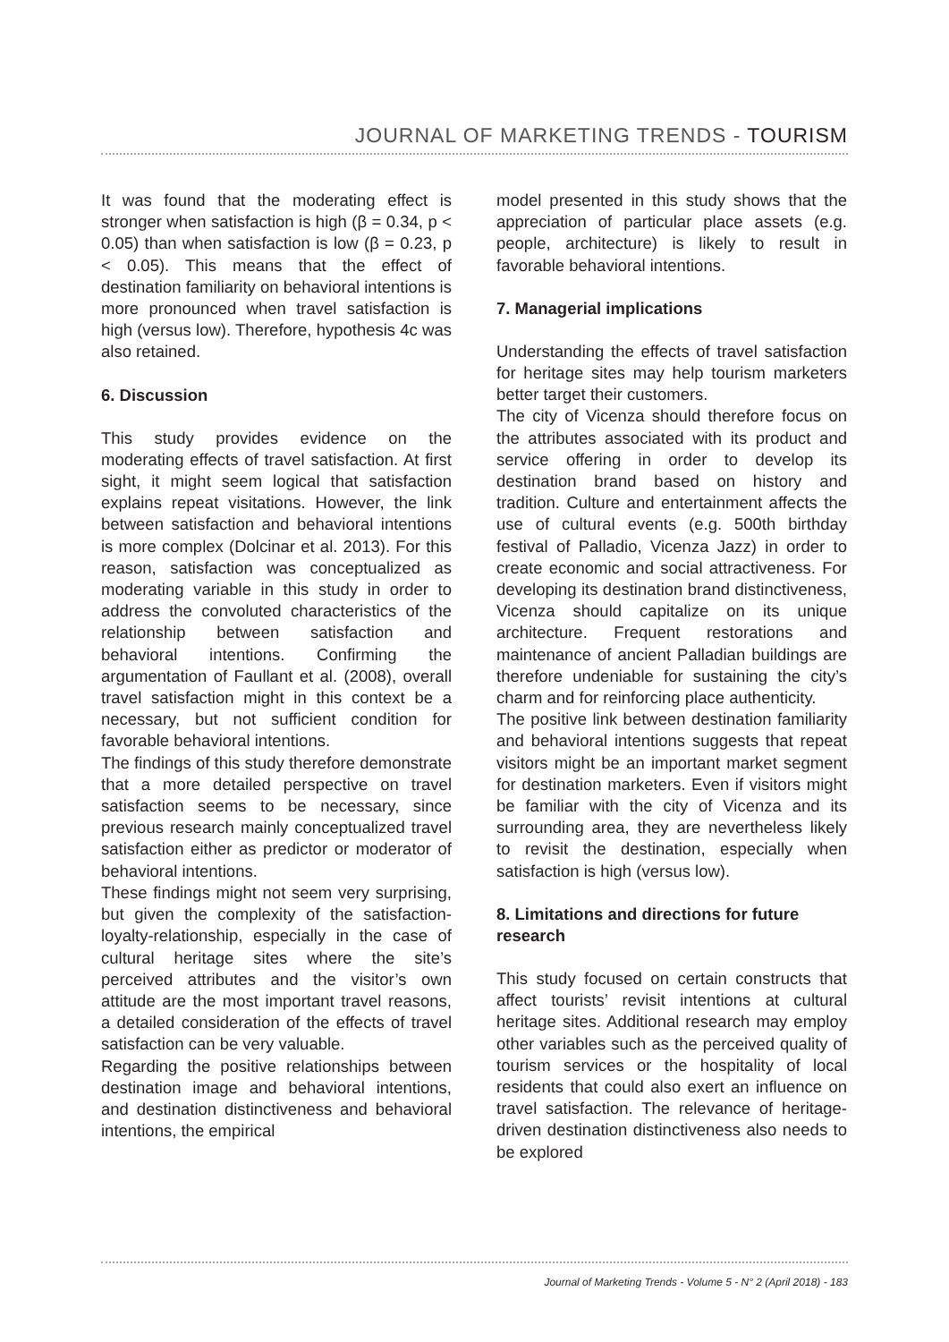JOURNAL OF MARKETING TRENDS - TOURISM
It was found that the moderating effect is stronger when satisfaction is high (β = 0.34, p < 0.05) than when satisfaction is low (β = 0.23, p < 0.05). This means that the effect of destination familiarity on behavioral intentions is more pronounced when travel satisfaction is high (versus low). Therefore, hypothesis 4c was also retained.
6. Discussion
This study provides evidence on the moderating effects of travel satisfaction. At first sight, it might seem logical that satisfaction explains repeat visitations. However, the link between satisfaction and behavioral intentions is more complex (Dolcinar et al. 2013). For this reason, satisfaction was conceptualized as moderating variable in this study in order to address the convoluted characteristics of the relationship between satisfaction and behavioral intentions. Confirming the argumentation of Faullant et al. (2008), overall travel satisfaction might in this context be a necessary, but not sufficient condition for favorable behavioral intentions.
The findings of this study therefore demonstrate that a more detailed perspective on travel satisfaction seems to be necessary, since previous research mainly conceptualized travel satisfaction either as predictor or moderator of behavioral intentions.
These findings might not seem very surprising, but given the complexity of the satisfaction-loyalty-relationship, especially in the case of cultural heritage sites where the site’s perceived attributes and the visitor’s own attitude are the most important travel reasons, a detailed consideration of the effects of travel satisfaction can be very valuable.
Regarding the positive relationships between destination image and behavioral intentions, and destination distinctiveness and behavioral intentions, the empirical
model presented in this study shows that the appreciation of particular place assets (e.g. people, architecture) is likely to result in favorable behavioral intentions.
7. Managerial implications
Understanding the effects of travel satisfaction for heritage sites may help tourism marketers better target their customers.
The city of Vicenza should therefore focus on the attributes associated with its product and service offering in order to develop its destination brand based on history and tradition. Culture and entertainment affects the use of cultural events (e.g. 500th birthday festival of Palladio, Vicenza Jazz) in order to create economic and social attractiveness. For developing its destination brand distinctiveness, Vicenza should capitalize on its unique architecture. Frequent restorations and maintenance of ancient Palladian buildings are therefore undeniable for sustaining the city’s charm and for reinforcing place authenticity.
The positive link between destination familiarity and behavioral intentions suggests that repeat visitors might be an important market segment for destination marketers. Even if visitors might be familiar with the city of Vicenza and its surrounding area, they are nevertheless likely to revisit the destination, especially when satisfaction is high (versus low).
8. Limitations and directions for future research
This study focused on certain constructs that affect tourists’ revisit intentions at cultural heritage sites. Additional research may employ other variables such as the perceived quality of tourism services or the hospitality of local residents that could also exert an influence on travel satisfaction. The relevance of heritage-driven destination distinctiveness also needs to be explored
Journal of Marketing Trends - Volume 5 - N° 2 (April 2018) - 183